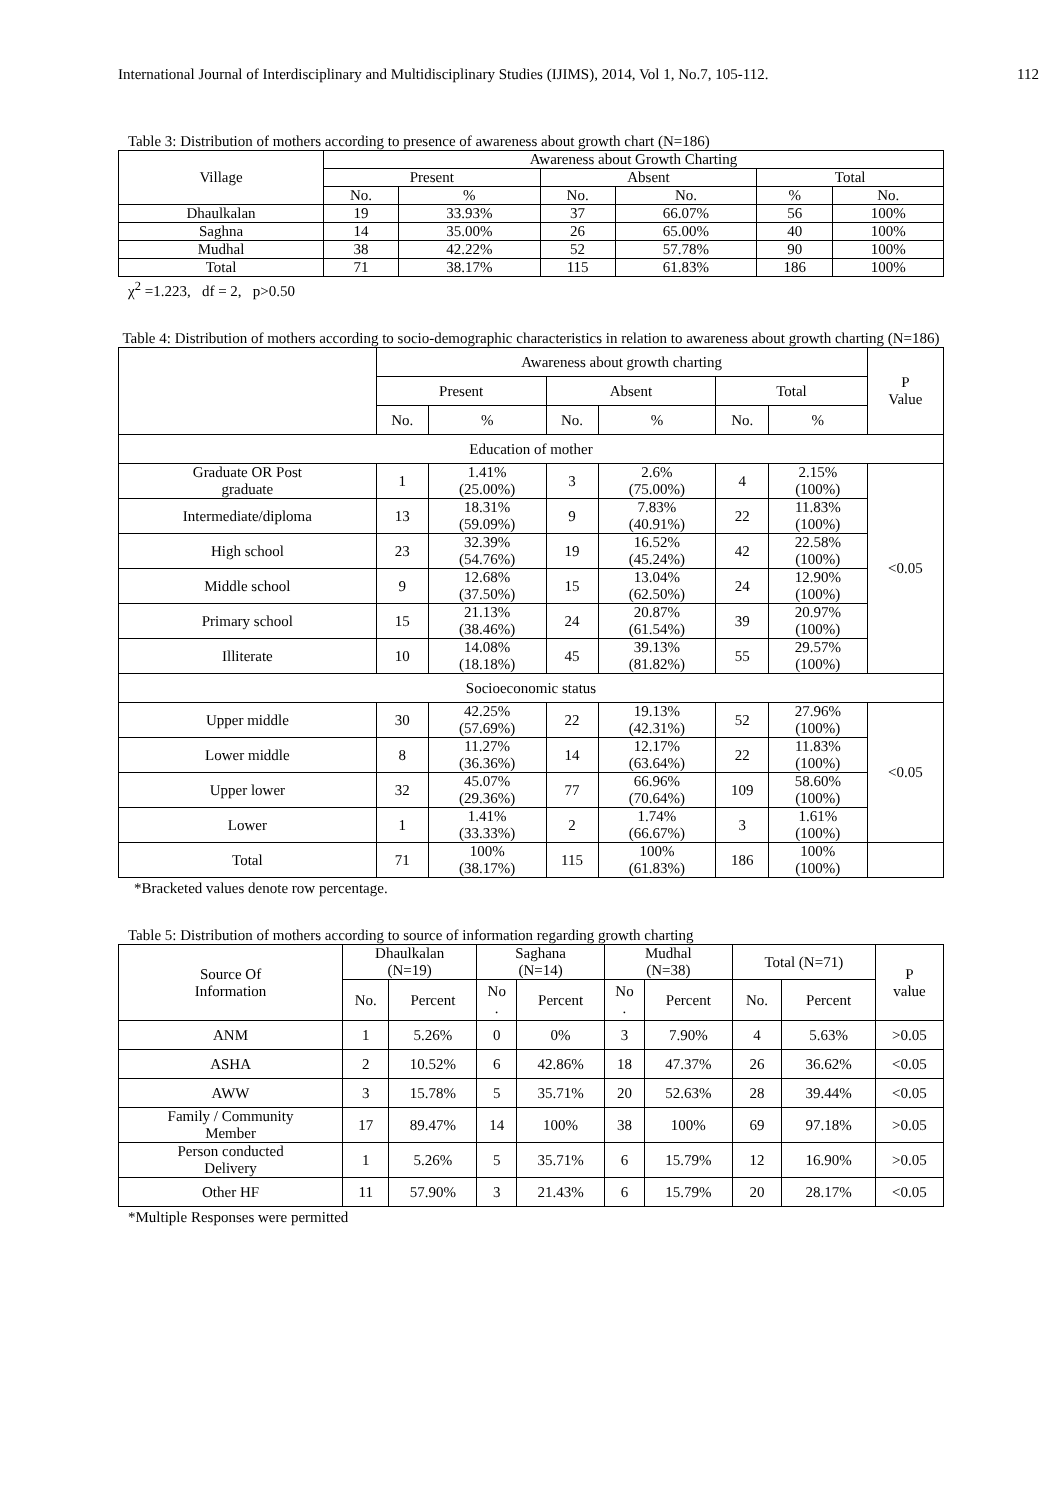International Journal of Interdisciplinary and Multidisciplinary Studies (IJIMS), 2014, Vol 1, No.7, 105-112. 112
Table 3: Distribution of mothers according to presence of awareness about growth chart (N=186)
| Village | Awareness about Growth Charting | | | | | |
| --- | --- | --- | --- | --- | --- | --- |
| | Present | | Absent | | Total | |
| | No. | % | No. | No. | % | No. |
| Dhaulkalan | 19 | 33.93% | 37 | 66.07% | 56 | 100% |
| Saghna | 14 | 35.00% | 26 | 65.00% | 40 | 100% |
| Mudhal | 38 | 42.22% | 52 | 57.78% | 90 | 100% |
| Total | 71 | 38.17% | 115 | 61.83% | 186 | 100% |
χ<sup>2</sup> =1.223, df = 2, p>0.50
Table 4: Distribution of mothers according to socio-demographic characteristics in relation to awareness about growth charting (N=186)
| | Awareness about growth charting | | | | | | P Value |
| --- | --- | --- | --- | --- | --- | --- | --- |
| | Present | | Absent | | Total | | |
| | No. | % | No. | % | No. | % | |
| Education of mother | | | | | | | |
| Graduate OR Post graduate | 1 | 1.41% (25.00%) | 3 | 2.6% (75.00%) | 4 | 2.15% (100%) | <0.05 |
| Intermediate/diploma | 13 | 18.31% (59.09%) | 9 | 7.83% (40.91%) | 22 | 11.83% (100%) | |
| High school | 23 | 32.39% (54.76%) | 19 | 16.52% (45.24%) | 42 | 22.58% (100%) | |
| Middle school | 9 | 12.68% (37.50%) | 15 | 13.04% (62.50%) | 24 | 12.90% (100%) | |
| Primary school | 15 | 21.13% (38.46%) | 24 | 20.87% (61.54%) | 39 | 20.97% (100%) | |
| Illiterate | 10 | 14.08% (18.18%) | 45 | 39.13% (81.82%) | 55 | 29.57% (100%) | |
| Socioeconomic status | | | | | | | |
| Upper middle | 30 | 42.25% (57.69%) | 22 | 19.13% (42.31%) | 52 | 27.96% (100%) | <0.05 |
| Lower middle | 8 | 11.27% (36.36%) | 14 | 12.17% (63.64%) | 22 | 11.83% (100%) | |
| Upper lower | 32 | 45.07% (29.36%) | 77 | 66.96% (70.64%) | 109 | 58.60% (100%) | |
| Lower | 1 | 1.41% (33.33%) | 2 | 1.74% (66.67%) | 3 | 1.61% (100%) | |
| Total | 71 | 100% (38.17%) | 115 | 100% (61.83%) | 186 | 100% (100%) | |
*Bracketed values denote row percentage.
Table 5: Distribution of mothers according to source of information regarding growth charting
| Source Of Information | Dhaulkalan (N=19) | | Saghana (N=14) | | Mudhal (N=38) | | Total (N=71) | | P value |
| --- | --- | --- | --- | --- | --- | --- | --- | --- | --- |
| | No. | Percent | No . | Percent | No . | Percent | No. | Percent | |
| ANM | 1 | 5.26% | 0 | 0% | 3 | 7.90% | 4 | 5.63% | >0.05 |
| ASHA | 2 | 10.52% | 6 | 42.86% | 18 | 47.37% | 26 | 36.62% | <0.05 |
| AWW | 3 | 15.78% | 5 | 35.71% | 20 | 52.63% | 28 | 39.44% | <0.05 |
| Family / Community Member | 17 | 89.47% | 14 | 100% | 38 | 100% | 69 | 97.18% | >0.05 |
| Person conducted Delivery | 1 | 5.26% | 5 | 35.71% | 6 | 15.79% | 12 | 16.90% | >0.05 |
| Other HF | 11 | 57.90% | 3 | 21.43% | 6 | 15.79% | 20 | 28.17% | <0.05 |
*Multiple Responses were permitted